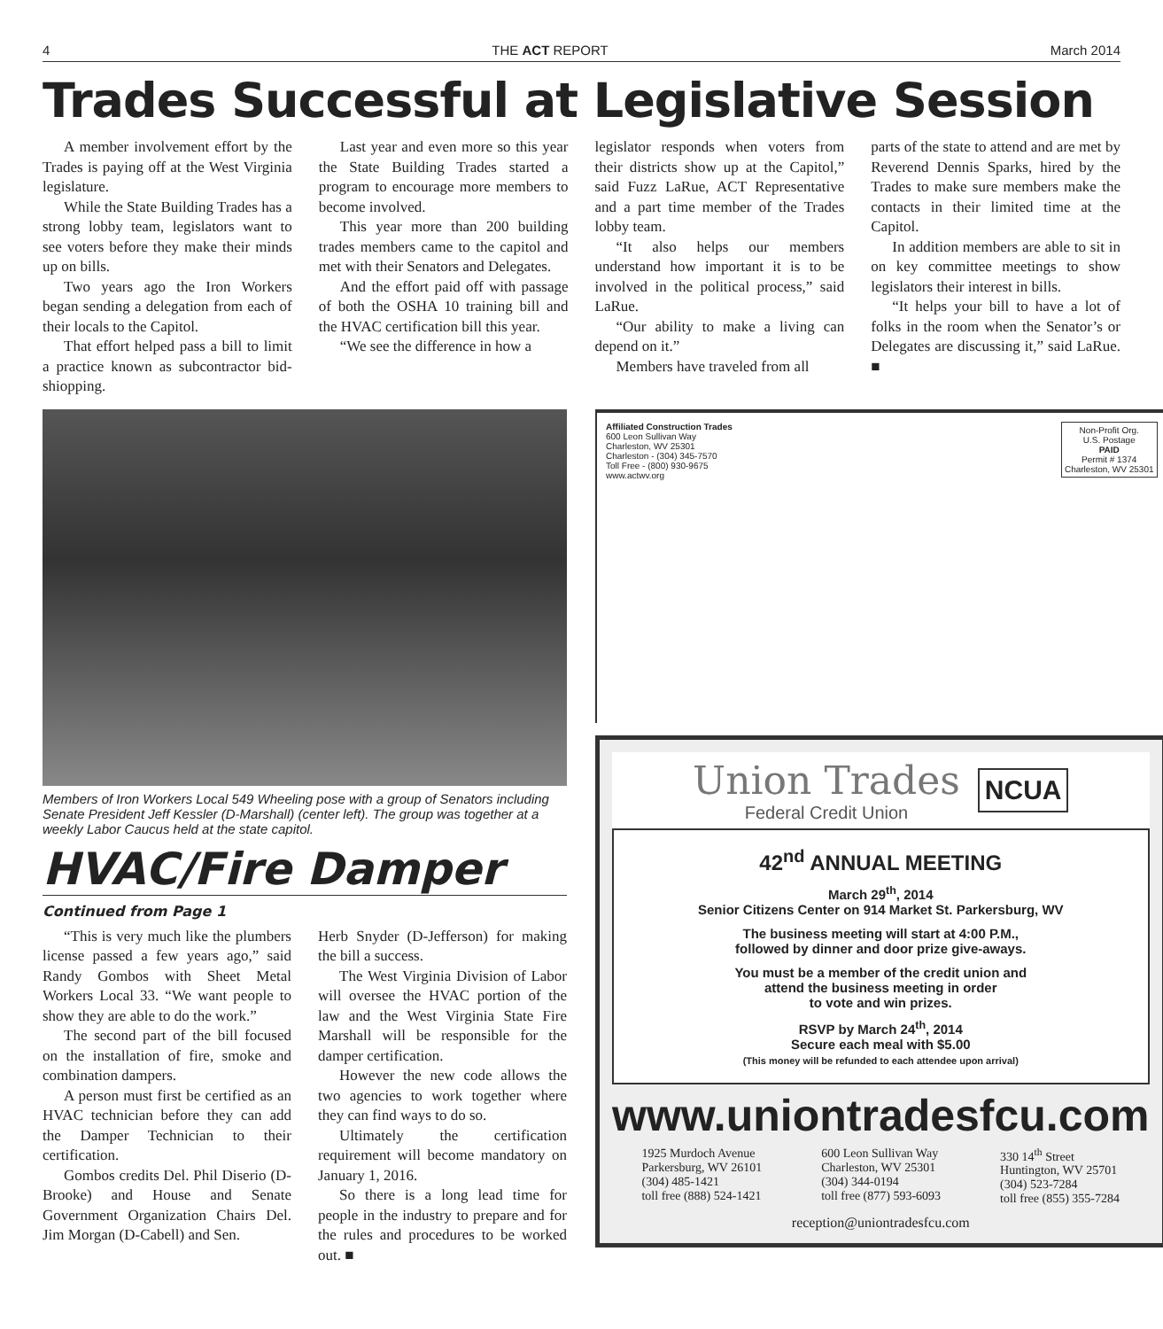4 THE ACT REPORT March 2014
Trades Successful at Legislative Session
A member involvement effort by the Trades is paying off at the West Virginia legislature.
While the State Building Trades has a strong lobby team, legislators want to see voters before they make their minds up on bills.
Two years ago the Iron Workers began sending a delegation from each of their locals to the Capitol.
That effort helped pass a bill to limit a practice known as subcontractor bid-shiopping.
Last year and even more so this year the State Building Trades started a program to encourage more members to become involved.
This year more than 200 building trades members came to the capitol and met with their Senators and Delegates.
And the effort paid off with passage of both the OSHA 10 training bill and the HVAC certification bill this year.
“We see the difference in how a
legislator responds when voters from their districts show up at the Capitol,” said Fuzz LaRue, ACT Representative and a part time member of the Trades lobby team.
“It also helps our members understand how important it is to be involved in the political process,” said LaRue.
“Our ability to make a living can depend on it.”
Members have traveled from all
parts of the state to attend and are met by Reverend Dennis Sparks, hired by the Trades to make sure members make the contacts in their limited time at the Capitol.
In addition members are able to sit in on key committee meetings to show legislators their interest in bills.
“It helps your bill to have a lot of folks in the room when the Senator’s or Delegates are discussing it,” said LaRue. ■
Members of Iron Workers Local 549 Wheeling pose with a group of Senators including Senate President Jeff Kessler (D-Marshall) (center left). The group was together at a weekly Labor Caucus held at the state capitol.
HVAC/Fire Damper
Continued from Page 1
“This is very much like the plumbers license passed a few years ago,” said Randy Gombos with Sheet Metal Workers Local 33. “We want people to show they are able to do the work.”
The second part of the bill focused on the installation of fire, smoke and combination dampers.
A person must first be certified as an HVAC technician before they can add the Damper Technician to their certification.
Gombos credits Del. Phil Diserio (D-Brooke) and House and Senate Government Organization Chairs Del. Jim Morgan (D-Cabell) and Sen.
Herb Snyder (D-Jefferson) for making the bill a success.
The West Virginia Division of Labor will oversee the HVAC portion of the law and the West Virginia State Fire Marshall will be responsible for the damper certification.
However the new code allows the two agencies to work together where they can find ways to do so.
Ultimately the certification requirement will become mandatory on January 1, 2016.
So there is a long lead time for people in the industry to prepare and for the rules and procedures to be worked out. ■
Affiliated Construction Trades
600 Leon Sullivan Way
Charleston, WV 25301
Charleston - (304) 345-7570
Toll Free - (800) 930-9675
www.actwv.org
Non-Profit Org.
U.S. Postage
PAID
Permit # 1374
Charleston, WV 25301
Union Trades
Federal Credit Union
NCUA
42<sup>nd</sup> ANNUAL MEETING
March 29<sup>th</sup>, 2014
Senior Citizens Center on 914 Market St. Parkersburg, WV
The business meeting will start at 4:00 P.M.,
followed by dinner and door prize give-aways.
You must be a member of the credit union and
attend the business meeting in order
to vote and win prizes.
RSVP by March 24<sup>th</sup>, 2014
Secure each meal with $5.00
(This money will be refunded to each attendee upon arrival)
www.uniontradesfcu.com
1925 Murdoch Avenue
Parkersburg, WV 26101
(304) 485-1421
toll free (888) 524-1421
600 Leon Sullivan Way
Charleston, WV 25301
(304) 344-0194
toll free (877) 593-6093
330 14<sup>th</sup> Street
Huntington, WV 25701
(304) 523-7284
toll free (855) 355-7284
reception@uniontradesfcu.com